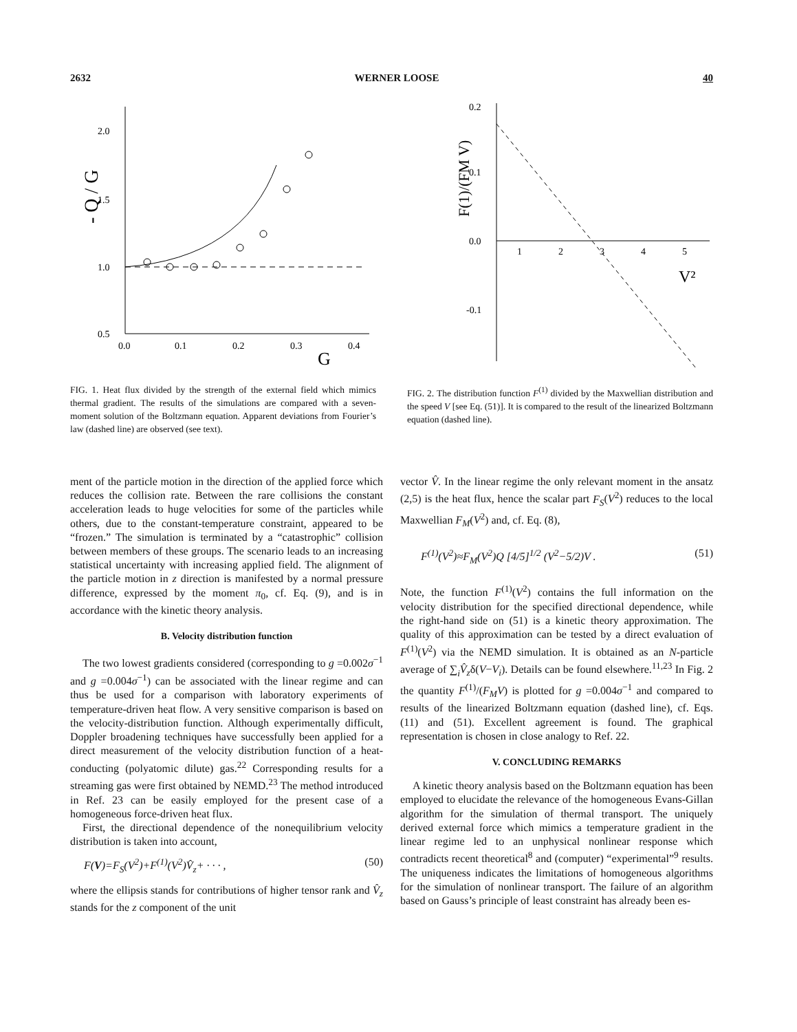2632 WERNER LOOSE 40
- Q / G
2.0
1.5
1.0
0.5
0.0
0.1
0.2
0.3
0.4
G
FIG. 1. Heat flux divided by the strength of the external field which mimics thermal gradient. The results of the simulations are compared with a seven-moment solution of the Boltzmann equation. Apparent deviations from Fourier’s law (dashed line) are observed (see text).
F(1)/(FM V)
0.2
0.1
0.0
-0.1
1
2
3
4
5
V²
FIG. 2. The distribution function F<sup>(1)</sup> divided by the Maxwellian distribution and the speed V [see Eq. (51)]. It is compared to the result of the linearized Boltzmann equation (dashed line).
ment of the particle motion in the direction of the applied force which reduces the collision rate. Between the rare collisions the constant acceleration leads to huge velocities for some of the particles while others, due to the constant-temperature constraint, appeared to be “frozen.” The simulation is terminated by a “catastrophic” collision between members of these groups. The scenario leads to an increasing statistical uncertainty with increasing applied field. The alignment of the particle motion in z direction is manifested by a normal pressure difference, expressed by the moment π<sub>0</sub>, cf. Eq. (9), and is in accordance with the kinetic theory analysis.
B. Velocity distribution function
The two lowest gradients considered (corresponding to g =0.002σ<sup>−1</sup> and g =0.004σ<sup>−1</sup>) can be associated with the linear regime and can thus be used for a comparison with laboratory experiments of temperature-driven heat flow. A very sensitive comparison is based on the velocity-distribution function. Although experimentally difficult, Doppler broadening techniques have successfully been applied for a direct measurement of the velocity distribution function of a heat-conducting (polyatomic dilute) gas.<sup>22</sup> Corresponding results for a streaming gas were first obtained by NEMD.<sup>23</sup> The method introduced in Ref. 23 can be easily employed for the present case of a homogeneous force-driven heat flux.
First, the directional dependence of the nonequilibrium velocity distribution is taken into account,
F(V)=F<sub>S</sub>(V<sup>2</sup>)+F<sup>(1)</sup>(V<sup>2</sup>)V̂<sub>z</sub>+ · · · , (50)
where the ellipsis stands for contributions of higher tensor rank and V̂<sub>z</sub> stands for the z component of the unit
vector V̂. In the linear regime the only relevant moment in the ansatz (2,5) is the heat flux, hence the scalar part F<sub>S</sub>(V<sup>2</sup>) reduces to the local Maxwellian F<sub>M</sub>(V<sup>2</sup>) and, cf. Eq. (8),
F<sup>(1)</sup>(V<sup>2</sup>)≈F<sub>M</sub>(V<sup>2</sup>)Q [4/5]<sup>1/2</sup> (V<sup>2</sup>−5/2)V . (51)
Note, the function F<sup>(1)</sup>(V<sup>2</sup>) contains the full information on the velocity distribution for the specified directional dependence, while the right-hand side on (51) is a kinetic theory approximation. The quality of this approximation can be tested by a direct evaluation of F<sup>(1)</sup>(V<sup>2</sup>) via the NEMD simulation. It is obtained as an N-particle average of ∑<sub>i</sub>V̂<sub>z</sub>δ(V−V<sub>i</sub>). Details can be found elsewhere.<sup>11,23</sup> In Fig. 2 the quantity F<sup>(1)</sup>/(F<sub>M</sub>V) is plotted for g =0.004σ<sup>−1</sup> and compared to results of the linearized Boltzmann equation (dashed line), cf. Eqs. (11) and (51). Excellent agreement is found. The graphical representation is chosen in close analogy to Ref. 22.
V. CONCLUDING REMARKS
A kinetic theory analysis based on the Boltzmann equation has been employed to elucidate the relevance of the homogeneous Evans-Gillan algorithm for the simulation of thermal transport. The uniquely derived external force which mimics a temperature gradient in the linear regime led to an unphysical nonlinear response which contradicts recent theoretical<sup>8</sup> and (computer) “experimental”<sup>9</sup> results. The uniqueness indicates the limitations of homogeneous algorithms for the simulation of nonlinear transport. The failure of an algorithm based on Gauss’s principle of least constraint has already been es-